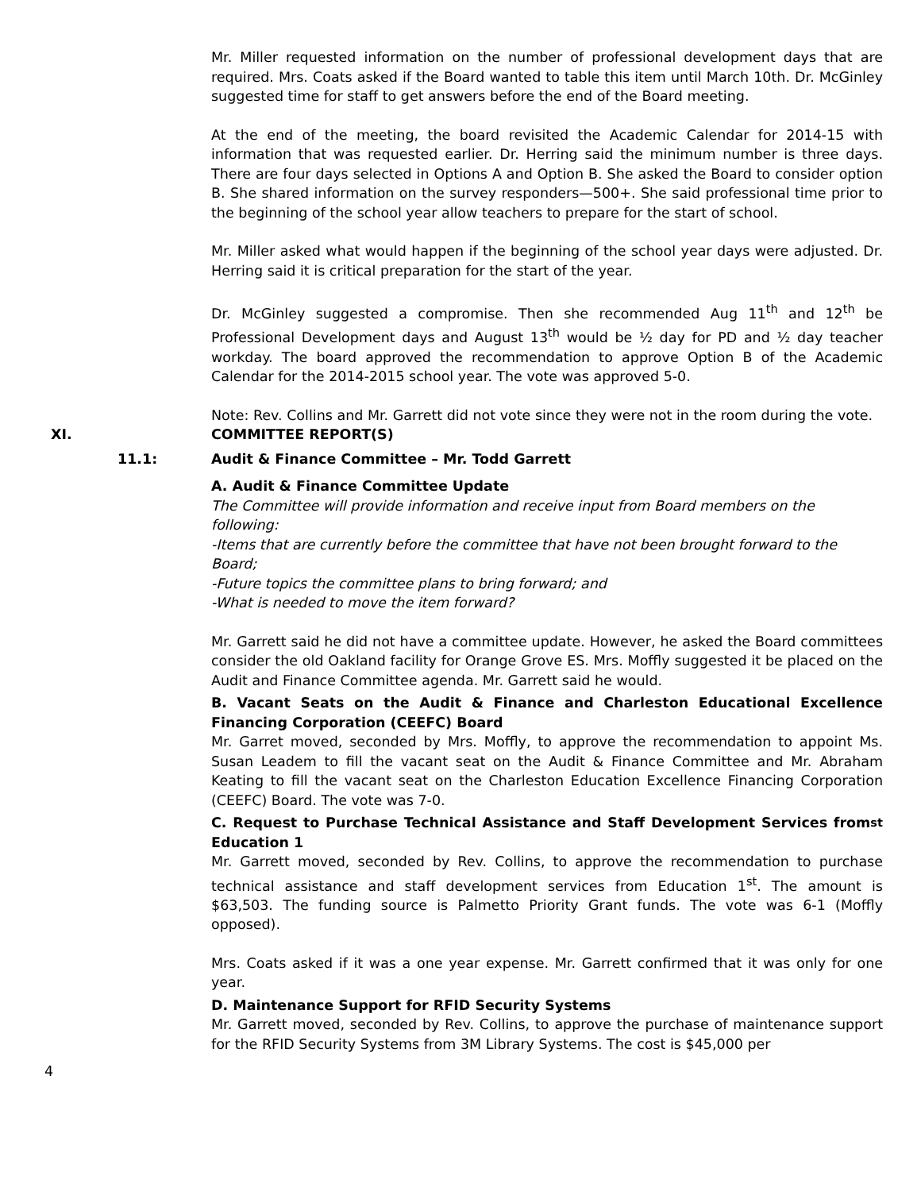Mr. Miller requested information on the number of professional development days that are required. Mrs. Coats asked if the Board wanted to table this item until March 10th. Dr. McGinley suggested time for staff to get answers before the end of the Board meeting.
At the end of the meeting, the board revisited the Academic Calendar for 2014-15 with information that was requested earlier. Dr. Herring said the minimum number is three days. There are four days selected in Options A and Option B. She asked the Board to consider option B. She shared information on the survey responders—500+. She said professional time prior to the beginning of the school year allow teachers to prepare for the start of school.
Mr. Miller asked what would happen if the beginning of the school year days were adjusted. Dr. Herring said it is critical preparation for the start of the year.
Dr. McGinley suggested a compromise. Then she recommended Aug 11<sup>th</sup> and 12<sup>th</sup> be Professional Development days and August 13<sup>th</sup> would be ½ day for PD and ½ day teacher workday. The board approved the recommendation to approve Option B of the Academic Calendar for the 2014-2015 school year. The vote was approved 5-0.
Note: Rev. Collins and Mr. Garrett did not vote since they were not in the room during the vote.
XI. COMMITTEE REPORT(S)
11.1: Audit & Finance Committee – Mr. Todd Garrett
A. Audit & Finance Committee Update
The Committee will provide information and receive input from Board members on the following:
-Items that are currently before the committee that have not been brought forward to the Board;
-Future topics the committee plans to bring forward; and
-What is needed to move the item forward?
Mr. Garrett said he did not have a committee update. However, he asked the Board committees consider the old Oakland facility for Orange Grove ES. Mrs. Moffly suggested it be placed on the Audit and Finance Committee agenda. Mr. Garrett said he would.
B. Vacant Seats on the Audit & Finance and Charleston Educational Excellence Financing Corporation (CEEFC) Board
Mr. Garret moved, seconded by Mrs. Moffly, to approve the recommendation to appoint Ms. Susan Leadem to fill the vacant seat on the Audit & Finance Committee and Mr. Abraham Keating to fill the vacant seat on the Charleston Education Excellence Financing Corporation (CEEFC) Board. The vote was 7-0.
C. Request to Purchase Technical Assistance and Staff Development Services from Education 1<sup>st</sup>
Mr. Garrett moved, seconded by Rev. Collins, to approve the recommendation to purchase technical assistance and staff development services from Education 1<sup>st</sup>. The amount is $63,503. The funding source is Palmetto Priority Grant funds. The vote was 6-1 (Moffly opposed).
Mrs. Coats asked if it was a one year expense. Mr. Garrett confirmed that it was only for one year.
D. Maintenance Support for RFID Security Systems
Mr. Garrett moved, seconded by Rev. Collins, to approve the purchase of maintenance support for the RFID Security Systems from 3M Library Systems. The cost is $45,000 per
4